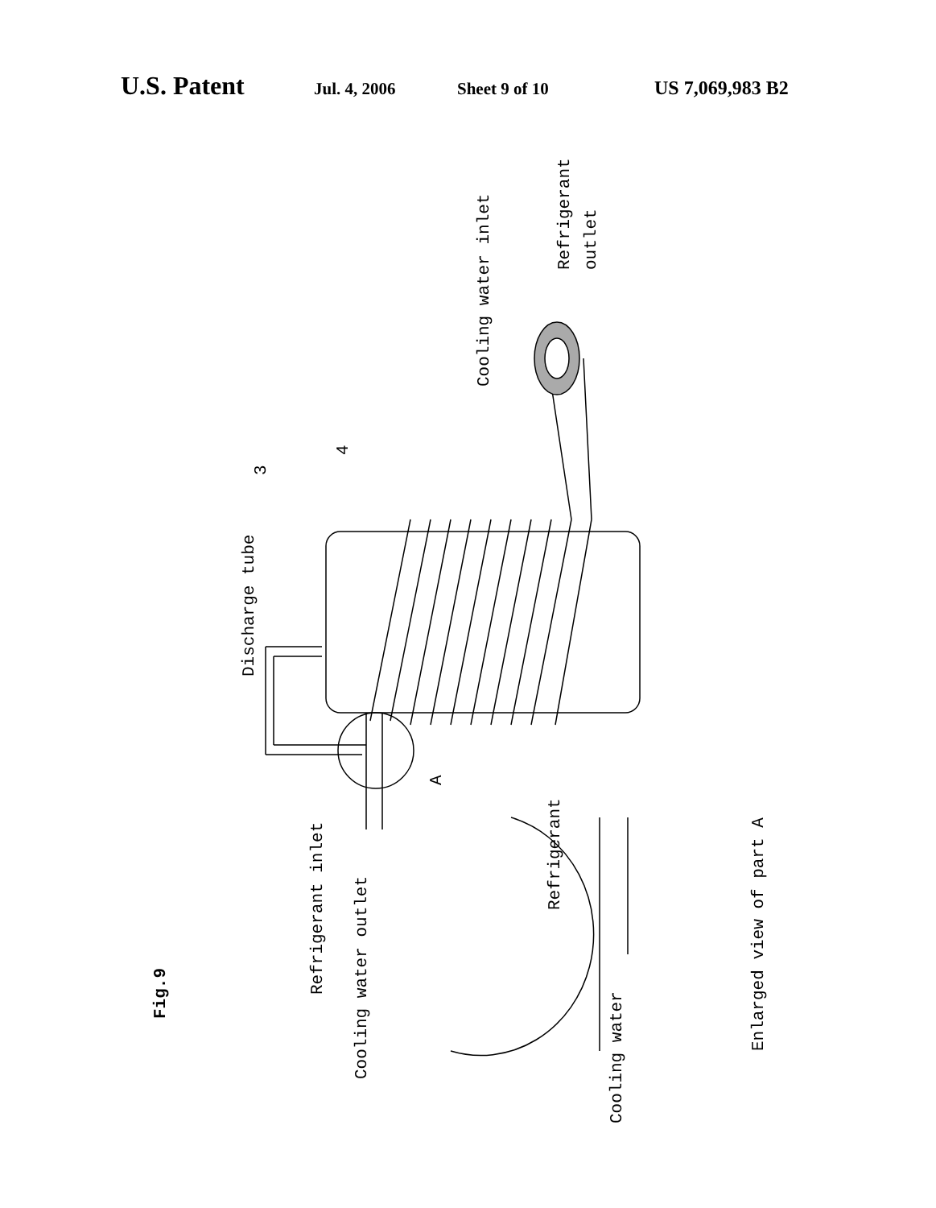U.S. Patent Jul. 4, 2006 Sheet 9 of 10 US 7,069,983 B2
Fig.9
Discharge tube
3
4
Refrigerant inlet
Cooling water outlet
A
Cooling water inlet
Refrigerant
outlet
Refrigerant
Cooling water
Enlarged view of part A